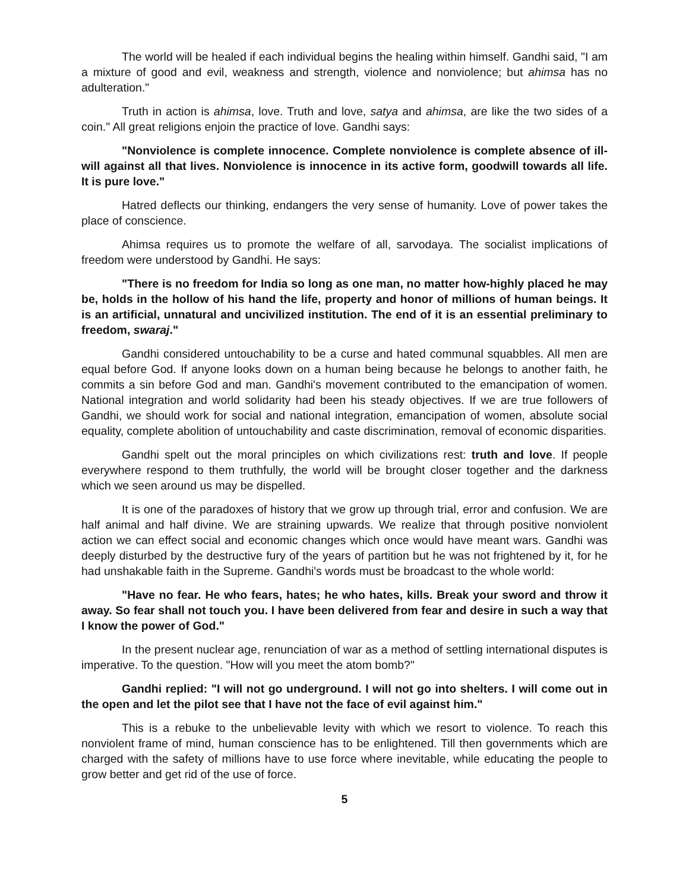The world will be healed if each individual begins the healing within himself. Gandhi said, "I am a mixture of good and evil, weakness and strength, violence and nonviolence; but ahimsa has no adulteration."
Truth in action is ahimsa, love. Truth and love, satya and ahimsa, are like the two sides of a coin." All great religions enjoin the practice of love. Gandhi says:
"Nonviolence is complete innocence. Complete nonviolence is complete absence of ill-will against all that lives. Nonviolence is innocence in its active form, goodwill towards all life. It is pure love."
Hatred deflects our thinking, endangers the very sense of humanity. Love of power takes the place of conscience.
Ahimsa requires us to promote the welfare of all, sarvodaya. The socialist implications of freedom were understood by Gandhi. He says:
"There is no freedom for India so long as one man, no matter how-highly placed he may be, holds in the hollow of his hand the life, property and honor of millions of human beings. It is an artificial, unnatural and uncivilized institution. The end of it is an essential preliminary to freedom, swaraj."
Gandhi considered untouchability to be a curse and hated communal squabbles. All men are equal before God. If anyone looks down on a human being because he belongs to another faith, he commits a sin before God and man. Gandhi's movement contributed to the emancipation of women. National integration and world solidarity had been his steady objectives. If we are true followers of Gandhi, we should work for social and national integration, emancipation of women, absolute social equality, complete abolition of untouchability and caste discrimination, removal of economic disparities.
Gandhi spelt out the moral principles on which civilizations rest: truth and love. If people everywhere respond to them truthfully, the world will be brought closer together and the darkness which we seen around us may be dispelled.
It is one of the paradoxes of history that we grow up through trial, error and confusion. We are half animal and half divine. We are straining upwards. We realize that through positive nonviolent action we can effect social and economic changes which once would have meant wars. Gandhi was deeply disturbed by the destructive fury of the years of partition but he was not frightened by it, for he had unshakable faith in the Supreme. Gandhi's words must be broadcast to the whole world:
"Have no fear. He who fears, hates; he who hates, kills. Break your sword and throw it away. So fear shall not touch you. I have been delivered from fear and desire in such a way that I know the power of God."
In the present nuclear age, renunciation of war as a method of settling international disputes is imperative. To the question. "How will you meet the atom bomb?"
Gandhi replied: "I will not go underground. I will not go into shelters. I will come out in the open and let the pilot see that I have not the face of evil against him."
This is a rebuke to the unbelievable levity with which we resort to violence. To reach this nonviolent frame of mind, human conscience has to be enlightened. Till then governments which are charged with the safety of millions have to use force where inevitable, while educating the people to grow better and get rid of the use of force.
5